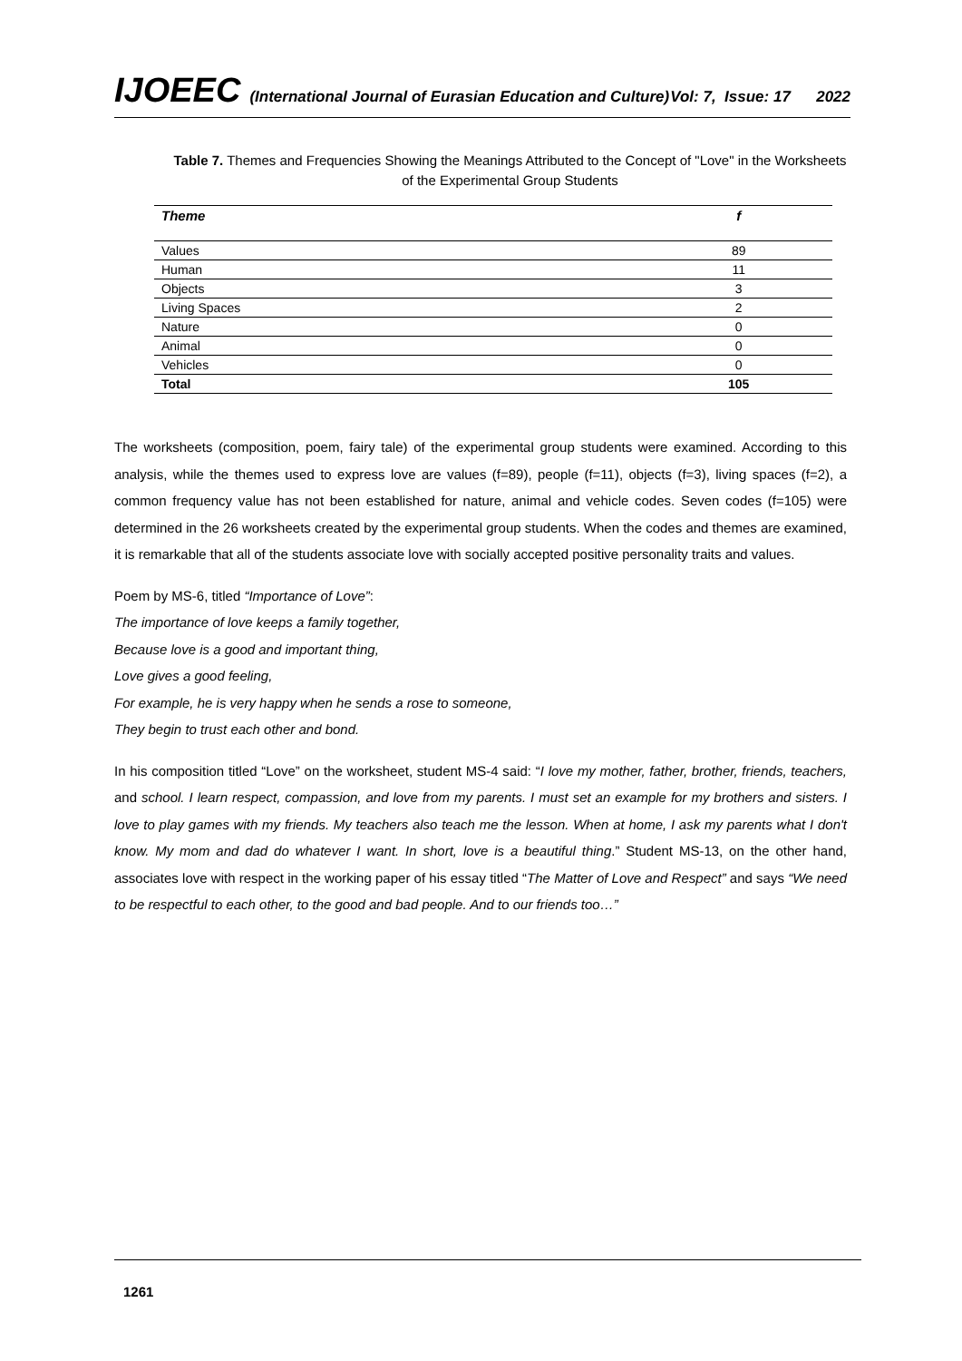IJOEEC (International Journal of Eurasian Education and Culture) Vol: 7, Issue: 17 2022
Table 7. Themes and Frequencies Showing the Meanings Attributed to the Concept of "Love" in the Worksheets of the Experimental Group Students
| Theme | f |
| --- | --- |
| Values | 89 |
| Human | 11 |
| Objects | 3 |
| Living Spaces | 2 |
| Nature | 0 |
| Animal | 0 |
| Vehicles | 0 |
| Total | 105 |
The worksheets (composition, poem, fairy tale) of the experimental group students were examined. According to this analysis, while the themes used to express love are values (f=89), people (f=11), objects (f=3), living spaces (f=2), a common frequency value has not been established for nature, animal and vehicle codes. Seven codes (f=105) were determined in the 26 worksheets created by the experimental group students. When the codes and themes are examined, it is remarkable that all of the students associate love with socially accepted positive personality traits and values.
Poem by MS-6, titled “Importance of Love”:
The importance of love keeps a family together,
Because love is a good and important thing,
Love gives a good feeling,
For example, he is very happy when he sends a rose to someone,
They begin to trust each other and bond.
In his composition titled “Love” on the worksheet, student MS-4 said: “I love my mother, father, brother, friends, teachers, and school. I learn respect, compassion, and love from my parents. I must set an example for my brothers and sisters. I love to play games with my friends. My teachers also teach me the lesson. When at home, I ask my parents what I don't know. My mom and dad do whatever I want. In short, love is a beautiful thing.” Student MS-13, on the other hand, associates love with respect in the working paper of his essay titled “The Matter of Love and Respect” and says “We need to be respectful to each other, to the good and bad people. And to our friends too…”
1261